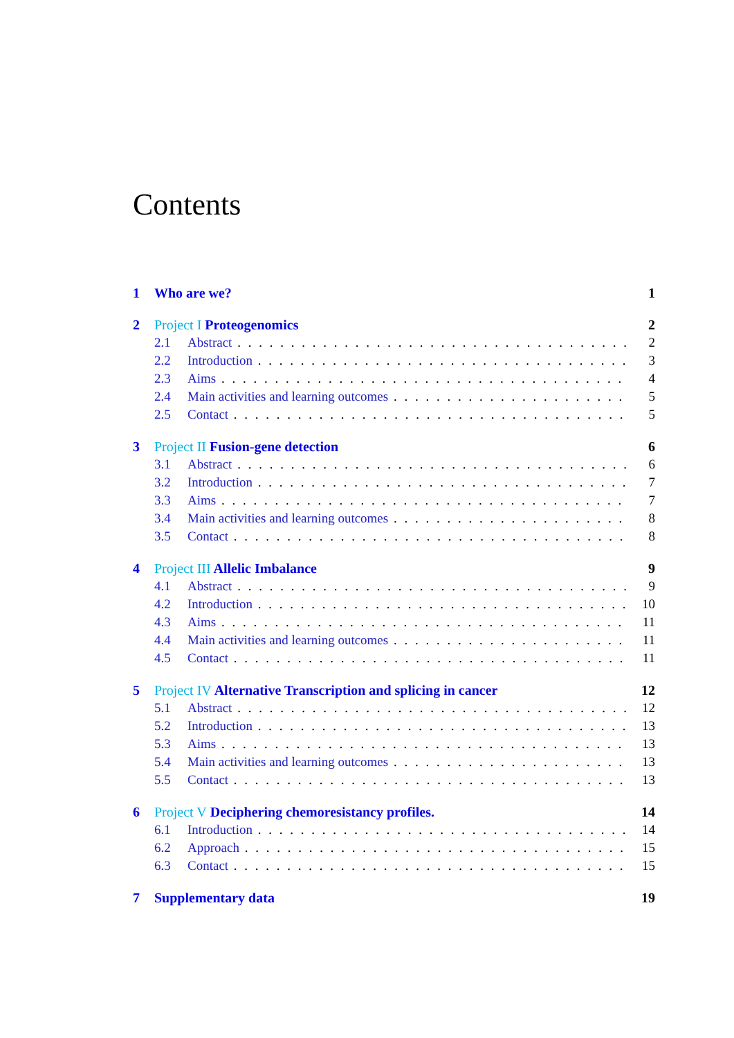Contents
1 Who are we? 1
2 Project I Proteogenomics 2
2.1 Abstract 2
2.2 Introduction 3
2.3 Aims 4
2.4 Main activities and learning outcomes 5
2.5 Contact 5
3 Project II Fusion-gene detection 6
3.1 Abstract 6
3.2 Introduction 7
3.3 Aims 7
3.4 Main activities and learning outcomes 8
3.5 Contact 8
4 Project III Allelic Imbalance 9
4.1 Abstract 9
4.2 Introduction 10
4.3 Aims 11
4.4 Main activities and learning outcomes 11
4.5 Contact 11
5 Project IV Alternative Transcription and splicing in cancer 12
5.1 Abstract 12
5.2 Introduction 13
5.3 Aims 13
5.4 Main activities and learning outcomes 13
5.5 Contact 13
6 Project V Deciphering chemoresistancy profiles. 14
6.1 Introduction 14
6.2 Approach 15
6.3 Contact 15
7 Supplementary data 19